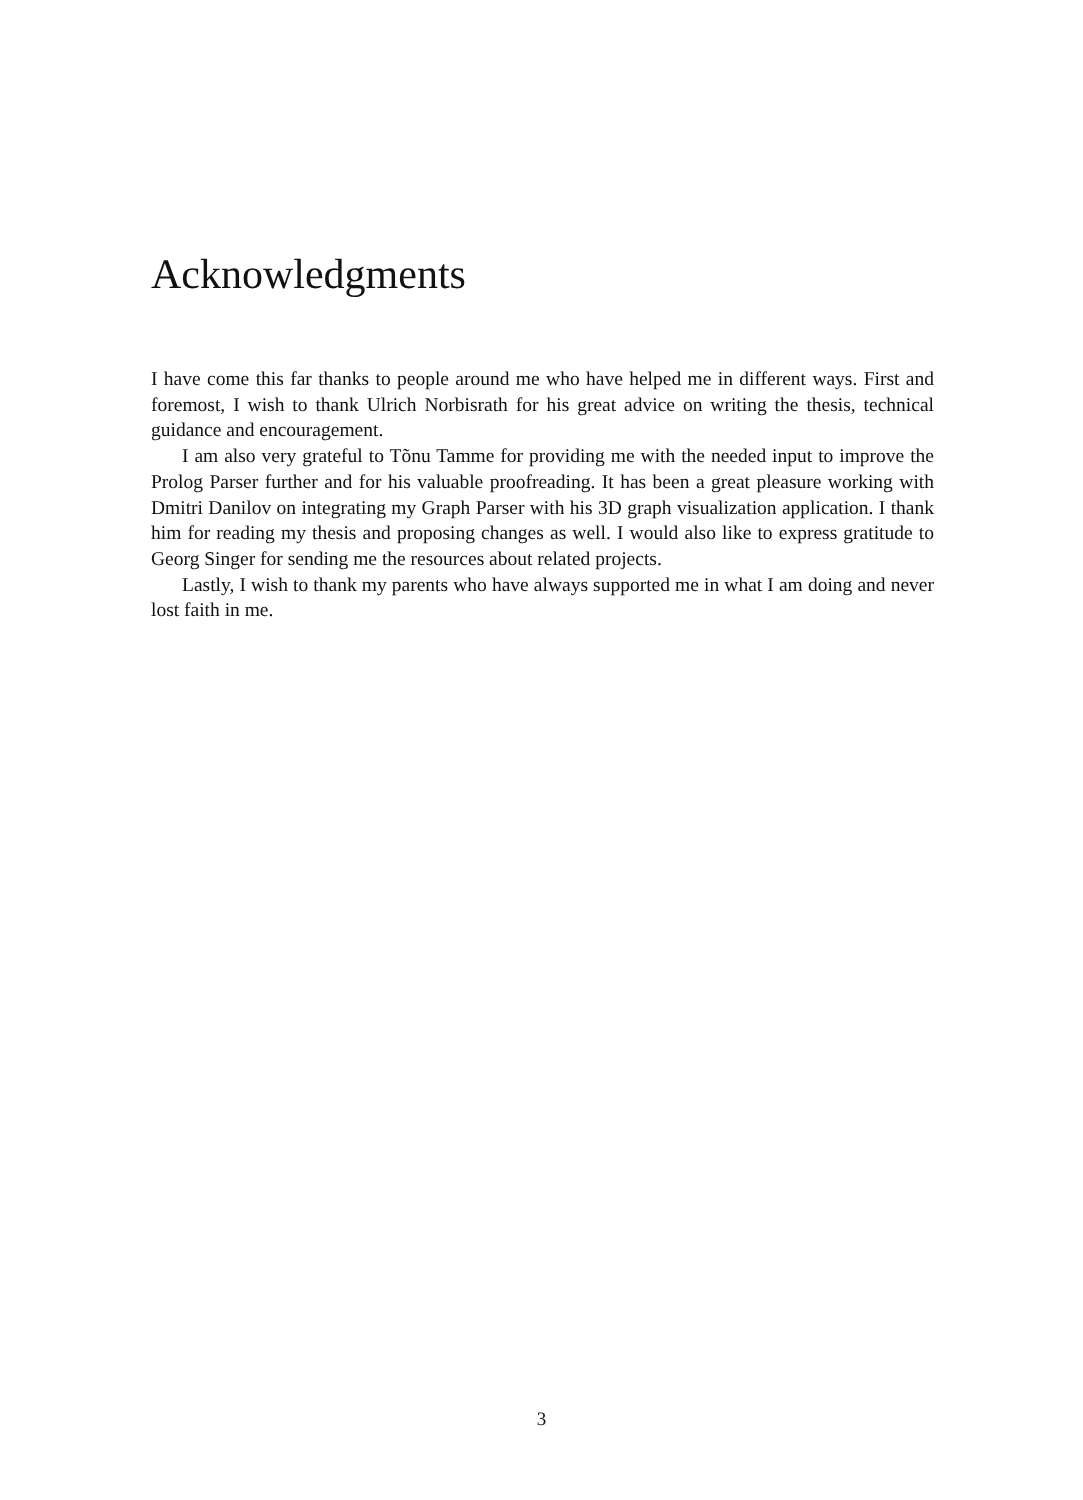Acknowledgments
I have come this far thanks to people around me who have helped me in different ways. First and foremost, I wish to thank Ulrich Norbisrath for his great advice on writing the thesis, technical guidance and encouragement.
I am also very grateful to Tõnu Tamme for providing me with the needed input to improve the Prolog Parser further and for his valuable proofreading. It has been a great pleasure working with Dmitri Danilov on integrating my Graph Parser with his 3D graph visualization application. I thank him for reading my thesis and proposing changes as well. I would also like to express gratitude to Georg Singer for sending me the resources about related projects.
Lastly, I wish to thank my parents who have always supported me in what I am doing and never lost faith in me.
3